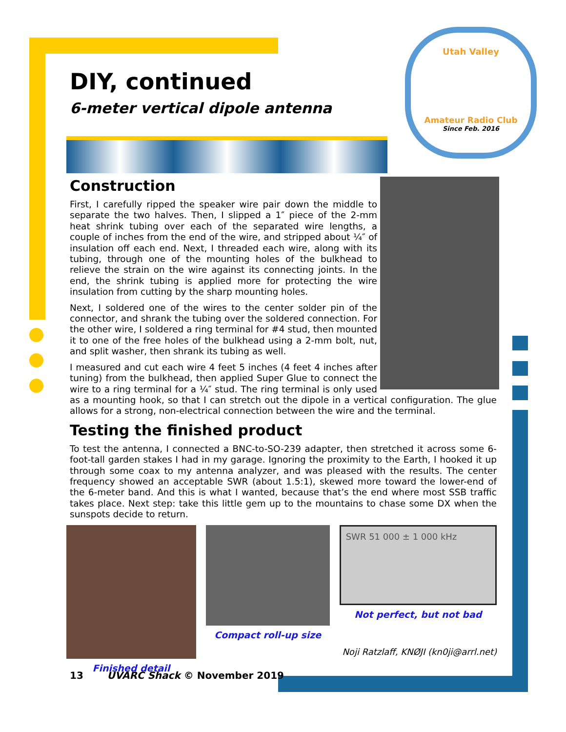Utah Valley
Amateur Radio Club
Since Feb. 2016
DIY, continued
6-meter vertical dipole antenna
Construction
First, I carefully ripped the speaker wire pair down the middle to separate the two halves. Then, I slipped a 1″ piece of the 2-mm heat shrink tubing over each of the separated wire lengths, a couple of inches from the end of the wire, and stripped about ¼″ of insulation off each end. Next, I threaded each wire, along with its tubing, through one of the mounting holes of the bulkhead to relieve the strain on the wire against its connecting joints. In the end, the shrink tubing is applied more for protecting the wire insulation from cutting by the sharp mounting holes.
Next, I soldered one of the wires to the center solder pin of the connector, and shrank the tubing over the soldered connection. For the other wire, I soldered a ring terminal for #4 stud, then mounted it to one of the free holes of the bulkhead using a 2-mm bolt, nut, and split washer, then shrank its tubing as well.
I measured and cut each wire 4 feet 5 inches (4 feet 4 inches after tuning) from the bulkhead, then applied Super Glue to connect the wire to a ring terminal for a ¼″ stud. The ring terminal is only used as a mounting hook, so that I can stretch out the dipole in a vertical configuration. The glue allows for a strong, non-electrical connection between the wire and the terminal.
Testing the finished product
To test the antenna, I connected a BNC-to-SO-239 adapter, then stretched it across some 6-foot-tall garden stakes I had in my garage. Ignoring the proximity to the Earth, I hooked it up through some coax to my antenna analyzer, and was pleased with the results. The center frequency showed an acceptable SWR (about 1.5:1), skewed more toward the lower-end of the 6-meter band. And this is what I wanted, because that’s the end where most SSB traffic takes place. Next step: take this little gem up to the mountains to chase some DX when the sunspots decide to return.
Finished detail Compact roll-up size
SWR 51 000 ± 1 000 kHz
Not perfect, but not bad
Noji Ratzlaff, KNØJI (kn0ji@arrl.net)
13 UVARC Shack © November 2019